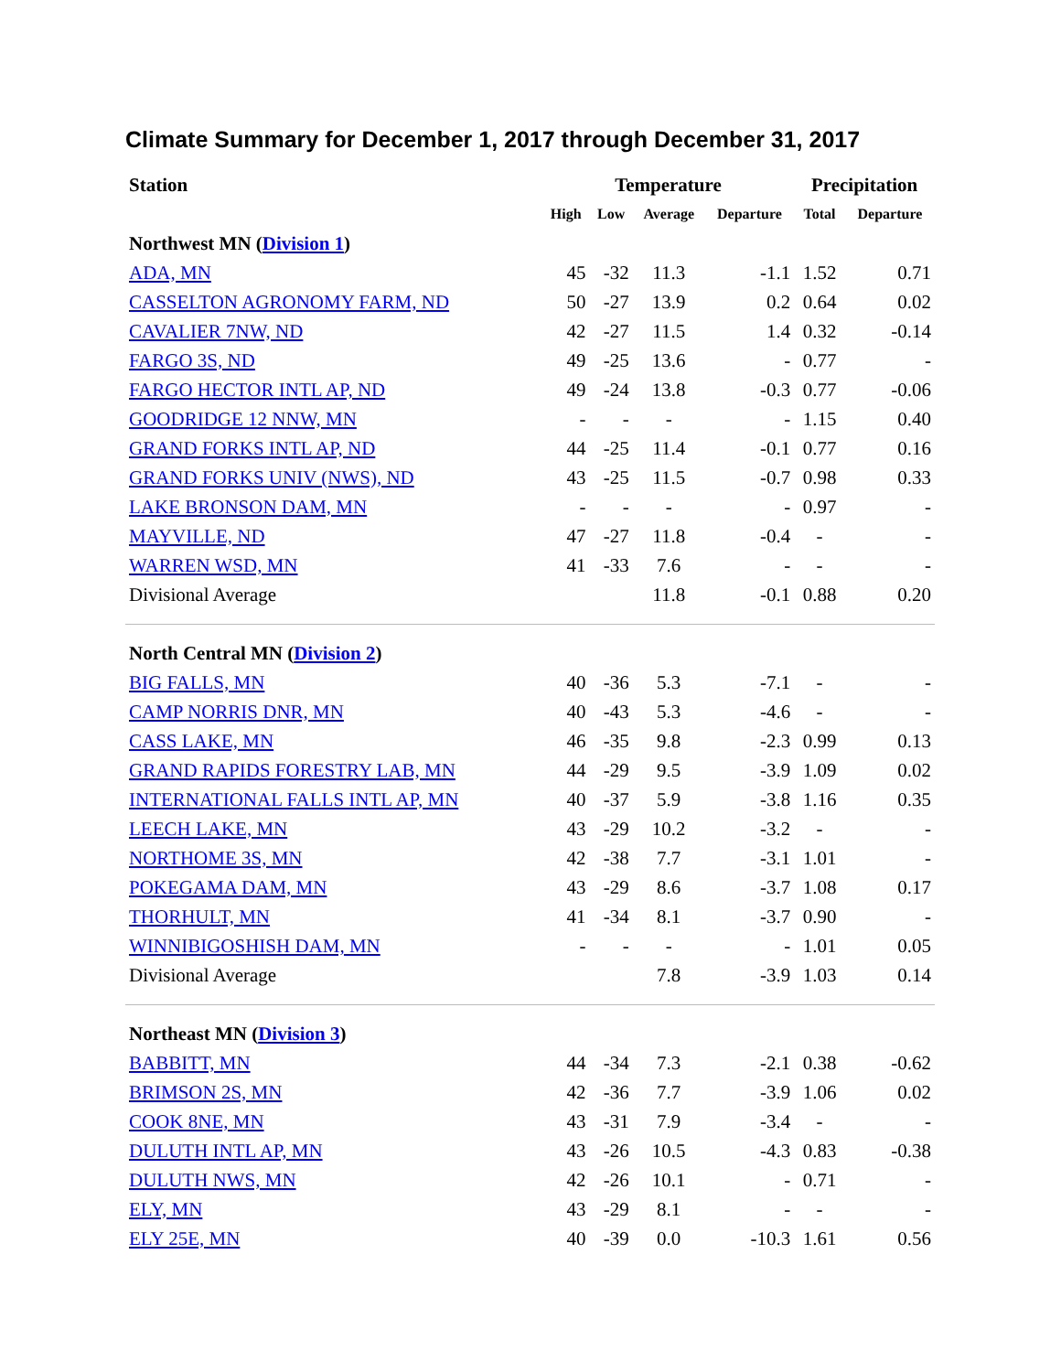Climate Summary for December 1, 2017 through December 31, 2017
| Station | Temperature | | | | Precipitation | |
| --- | --- | --- | --- | --- | --- | --- |
| | High | Low | Average | Departure | Total | Departure |
| Northwest MN ( Division 1 ) | | | | | | |
| ADA, MN | 45 | -32 | 11.3 | -1.1 | 1.52 | 0.71 |
| CASSELTON AGRONOMY FARM, ND | 50 | -27 | 13.9 | 0.2 | 0.64 | 0.02 |
| CAVALIER 7NW, ND | 42 | -27 | 11.5 | 1.4 | 0.32 | -0.14 |
| FARGO 3S, ND | 49 | -25 | 13.6 | - | 0.77 | - |
| FARGO HECTOR INTL AP, ND | 49 | -24 | 13.8 | -0.3 | 0.77 | -0.06 |
| GOODRIDGE 12 NNW, MN | - | - | - | - | 1.15 | 0.40 |
| GRAND FORKS INTL AP, ND | 44 | -25 | 11.4 | -0.1 | 0.77 | 0.16 |
| GRAND FORKS UNIV (NWS), ND | 43 | -25 | 11.5 | -0.7 | 0.98 | 0.33 |
| LAKE BRONSON DAM, MN | - | - | - | - | 0.97 | - |
| MAYVILLE, ND | 47 | -27 | 11.8 | -0.4 | - | - |
| WARREN WSD, MN | 41 | -33 | 7.6 | - | - | - |
| Divisional Average | | | 11.8 | -0.1 | 0.88 | 0.20 |
| North Central MN ( Division 2 ) | | | | | | |
| BIG FALLS, MN | 40 | -36 | 5.3 | -7.1 | - | - |
| CAMP NORRIS DNR, MN | 40 | -43 | 5.3 | -4.6 | - | - |
| CASS LAKE, MN | 46 | -35 | 9.8 | -2.3 | 0.99 | 0.13 |
| GRAND RAPIDS FORESTRY LAB, MN | 44 | -29 | 9.5 | -3.9 | 1.09 | 0.02 |
| INTERNATIONAL FALLS INTL AP, MN | 40 | -37 | 5.9 | -3.8 | 1.16 | 0.35 |
| LEECH LAKE, MN | 43 | -29 | 10.2 | -3.2 | - | - |
| NORTHOME 3S, MN | 42 | -38 | 7.7 | -3.1 | 1.01 | - |
| POKEGAMA DAM, MN | 43 | -29 | 8.6 | -3.7 | 1.08 | 0.17 |
| THORHULT, MN | 41 | -34 | 8.1 | -3.7 | 0.90 | - |
| WINNIBIGOSHISH DAM, MN | - | - | - | - | 1.01 | 0.05 |
| Divisional Average | | | 7.8 | -3.9 | 1.03 | 0.14 |
| Northeast MN ( Division 3 ) | | | | | | |
| BABBITT, MN | 44 | -34 | 7.3 | -2.1 | 0.38 | -0.62 |
| BRIMSON 2S, MN | 42 | -36 | 7.7 | -3.9 | 1.06 | 0.02 |
| COOK 8NE, MN | 43 | -31 | 7.9 | -3.4 | - | - |
| DULUTH INTL AP, MN | 43 | -26 | 10.5 | -4.3 | 0.83 | -0.38 |
| DULUTH NWS, MN | 42 | -26 | 10.1 | - | 0.71 | - |
| ELY, MN | 43 | -29 | 8.1 | - | - | - |
| ELY 25E, MN | 40 | -39 | 0.0 | -10.3 | 1.61 | 0.56 |